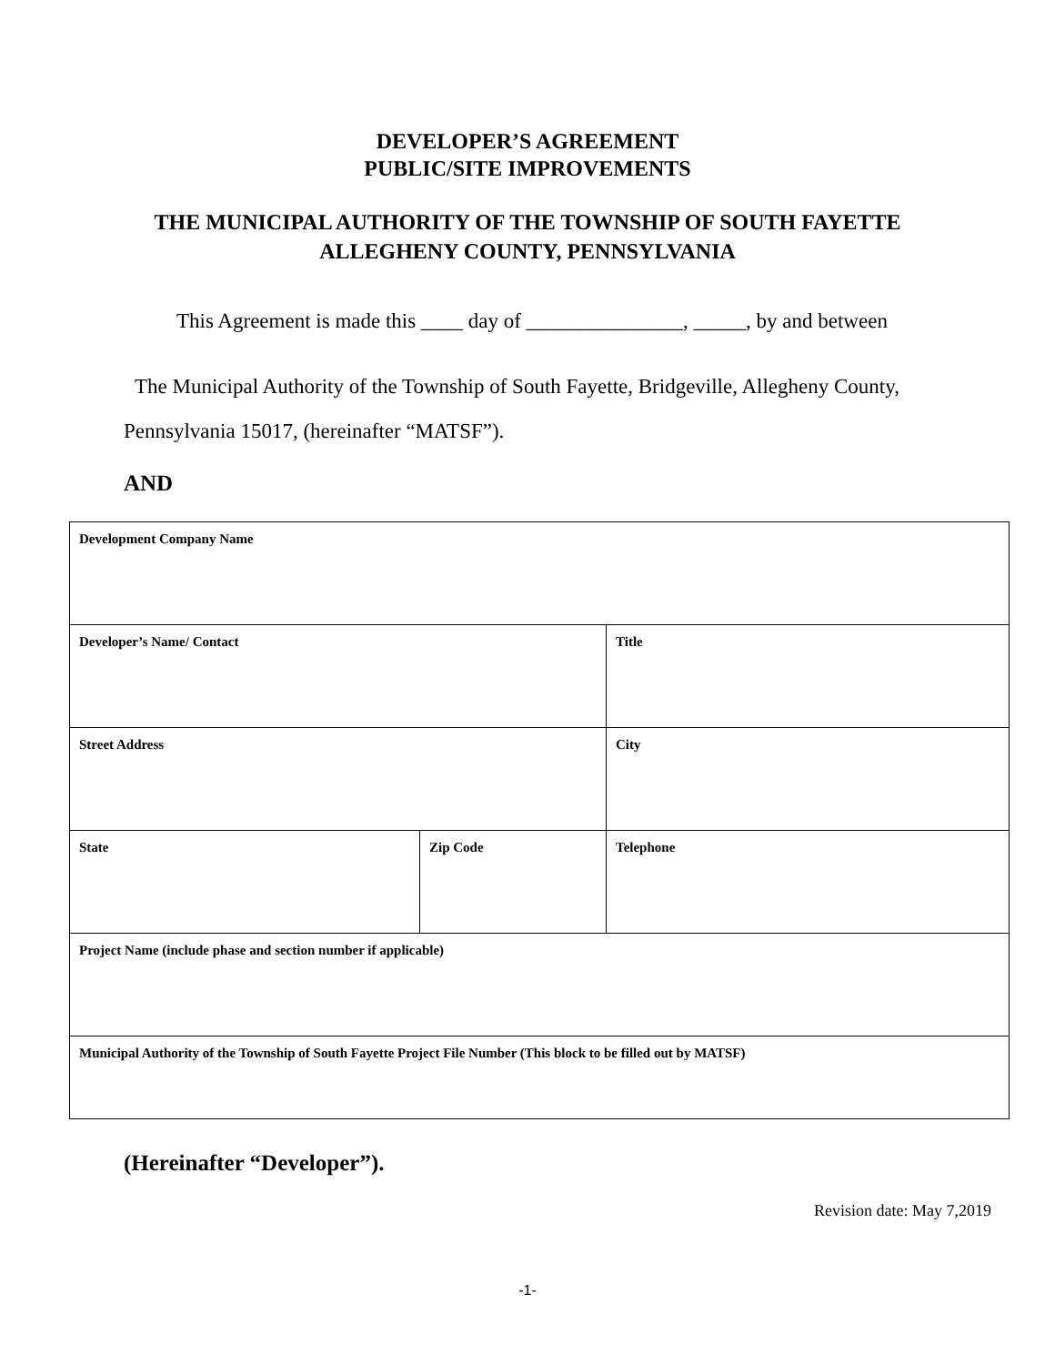DEVELOPER’S AGREEMENT
PUBLIC/SITE IMPROVEMENTS
THE MUNICIPAL AUTHORITY OF THE TOWNSHIP OF SOUTH FAYETTE
ALLEGHENY COUNTY, PENNSYLVANIA
This Agreement is made this ____ day of _______________, _____, by and between
The Municipal Authority of the Township of South Fayette, Bridgeville, Allegheny County,
Pennsylvania 15017, (hereinafter “MATSF”).
AND
| Development Company Name | | |
| Developer’s Name/ Contact | | Title |
| Street Address | | City |
| State | Zip Code | Telephone |
| Project Name (include phase and section number if applicable) | | |
| Municipal Authority of the Township of South Fayette Project File Number (This block to be filled out by MATSF) | | |
(Hereinafter “Developer”).
Revision date: May 7,2019
-1-